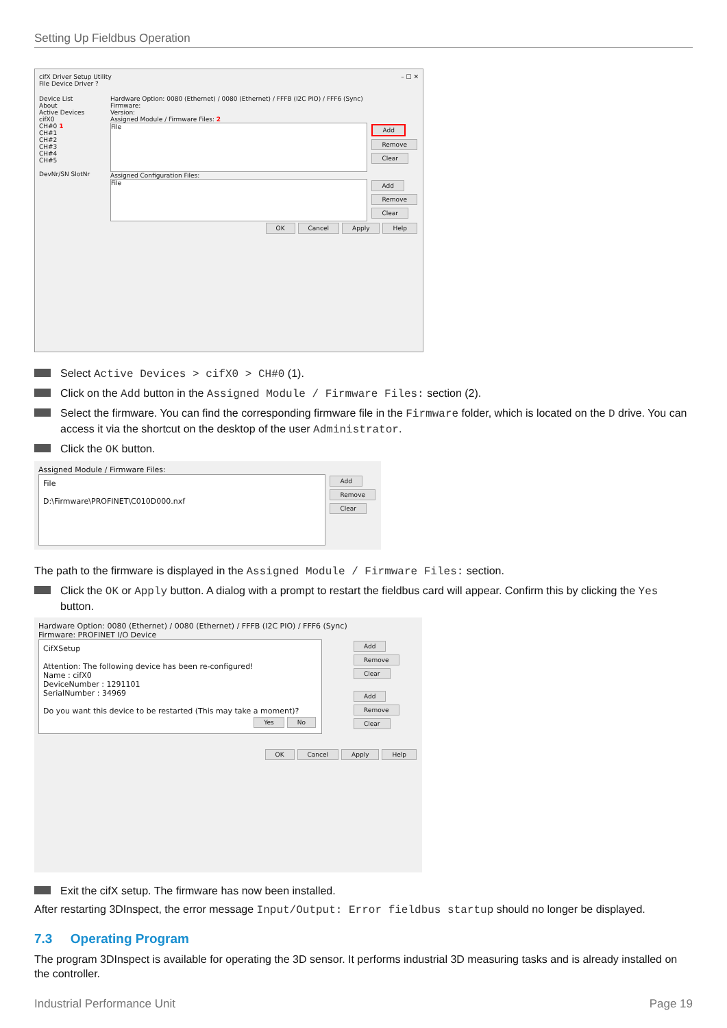Setting Up Fieldbus Operation
cifX Driver Setup Utility – ☐ ✕
File Device Driver ?
Device List
About
Active Devices
cifX0
CH#0 1
CH#1
CH#2
CH#3
CH#4
CH#5
DevNr/SN SlotNr
Hardware Option: 0080 (Ethernet) / 0080 (Ethernet) / FFFB (I2C PIO) / FFF6 (Sync)
Firmware:
Version:
Assigned Module / Firmware Files: 2
File
Add
Remove
Clear
Assigned Configuration Files:
File
Add
Remove
Clear
OK Cancel Apply Help
Select Active Devices > cifX0 > CH#0 (1).
Click on the Add button in the Assigned Module / Firmware Files: section (2).
Select the firmware. You can find the corresponding firmware file in the Firmware folder, which is located on the D drive. You can access it via the shortcut on the desktop of the user Administrator.
Click the OK button.
Assigned Module / Firmware Files:
File
D:\Firmware\PROFINET\C010D000.nxf
Add
Remove
Clear
The path to the firmware is displayed in the Assigned Module / Firmware Files: section.
Click the OK or Apply button. A dialog with a prompt to restart the fieldbus card will appear. Confirm this by clicking the Yes button.
Hardware Option: 0080 (Ethernet) / 0080 (Ethernet) / FFFB (I2C PIO) / FFF6 (Sync)
Firmware: PROFINET I/O Device
CifXSetup
Attention: The following device has been re-configured!
Name : cifX0
DeviceNumber : 1291101
SerialNumber : 34969
Do you want this device to be restarted (This may take a moment)?
Yes No
Add
Remove
Clear
Add
Remove
Clear
OK Cancel Apply Help
Exit the cifX setup. The firmware has now been installed.
After restarting 3DInspect, the error message Input/Output: Error fieldbus startup should no longer be displayed.
7.3 Operating Program
The program 3DInspect is available for operating the 3D sensor. It performs industrial 3D measuring tasks and is already installed on the controller.
Industrial Performance Unit Page 19